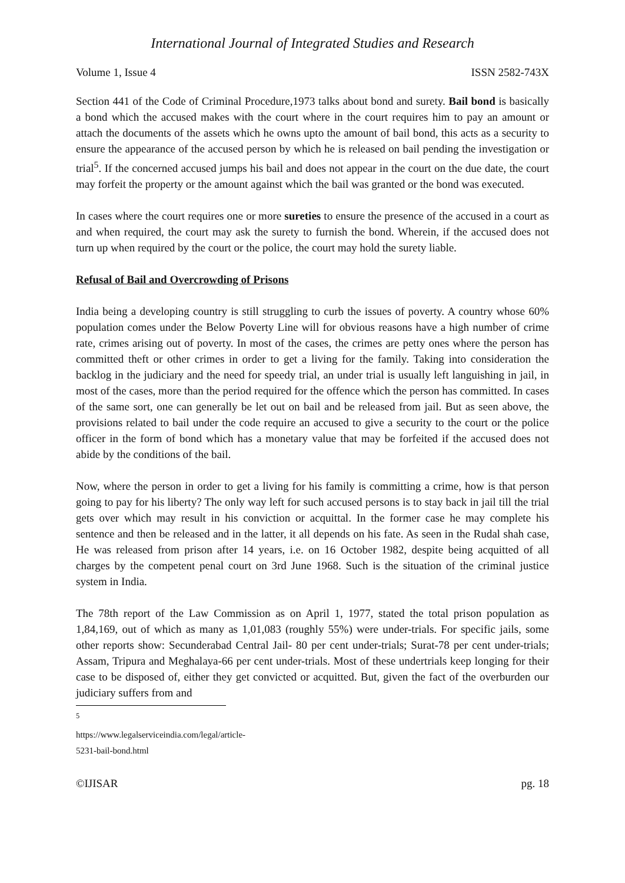International Journal of Integrated Studies and Research
Volume 1, Issue 4 ISSN 2582-743X
Section 441 of the Code of Criminal Procedure,1973 talks about bond and surety. Bail bond is basically a bond which the accused makes with the court where in the court requires him to pay an amount or attach the documents of the assets which he owns upto the amount of bail bond, this acts as a security to ensure the appearance of the accused person by which he is released on bail pending the investigation or trial<sup>5</sup>. If the concerned accused jumps his bail and does not appear in the court on the due date, the court may forfeit the property or the amount against which the bail was granted or the bond was executed.
In cases where the court requires one or more sureties to ensure the presence of the accused in a court as and when required, the court may ask the surety to furnish the bond. Wherein, if the accused does not turn up when required by the court or the police, the court may hold the surety liable.
Refusal of Bail and Overcrowding of Prisons
India being a developing country is still struggling to curb the issues of poverty. A country whose 60% population comes under the Below Poverty Line will for obvious reasons have a high number of crime rate, crimes arising out of poverty. In most of the cases, the crimes are petty ones where the person has committed theft or other crimes in order to get a living for the family. Taking into consideration the backlog in the judiciary and the need for speedy trial, an under trial is usually left languishing in jail, in most of the cases, more than the period required for the offence which the person has committed. In cases of the same sort, one can generally be let out on bail and be released from jail. But as seen above, the provisions related to bail under the code require an accused to give a security to the court or the police officer in the form of bond which has a monetary value that may be forfeited if the accused does not abide by the conditions of the bail.
Now, where the person in order to get a living for his family is committing a crime, how is that person going to pay for his liberty? The only way left for such accused persons is to stay back in jail till the trial gets over which may result in his conviction or acquittal. In the former case he may complete his sentence and then be released and in the latter, it all depends on his fate. As seen in the Rudal shah case, He was released from prison after 14 years, i.e. on 16 October 1982, despite being acquitted of all charges by the competent penal court on 3rd June 1968. Such is the situation of the criminal justice system in India.
The 78th report of the Law Commission as on April 1, 1977, stated the total prison population as 1,84,169, out of which as many as 1,01,083 (roughly 55%) were under-trials. For specific jails, some other reports show: Secunderabad Central Jail- 80 per cent under-trials; Surat-78 per cent under-trials; Assam, Tripura and Meghalaya-66 per cent under-trials. Most of these undertrials keep longing for their case to be disposed of, either they get convicted or acquitted. But, given the fact of the overburden our judiciary suffers from and
<sup>5</sup> https://www.legalserviceindia.com/legal/article-5231-bail-bond.html
©IJISAR pg. 18